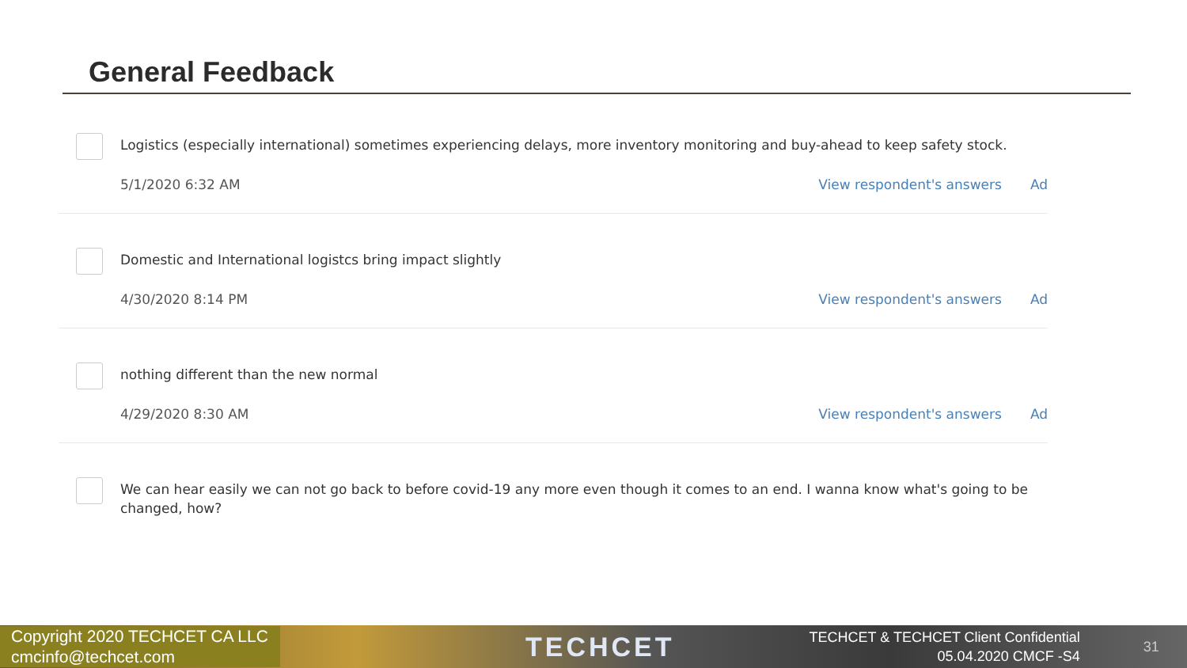General Feedback
Logistics (especially international) sometimes experiencing delays, more inventory monitoring and buy-ahead to keep safety stock.
5/1/2020 6:32 AM View respondent's answers Ad
Domestic and International logistcs bring impact slightly
4/30/2020 8:14 PM View respondent's answers Ad
nothing different than the new normal
4/29/2020 8:30 AM View respondent's answers Ad
We can hear easily we can not go back to before covid-19 any more even though it comes to an end. I wanna know what's going to be changed, how?
Copyright 2020 TECHCET CA LLC
cmcinfo@techcet.com
TECHCET
TECHCET & TECHCET Client Confidential
05.04.2020 CMCF -S4
31